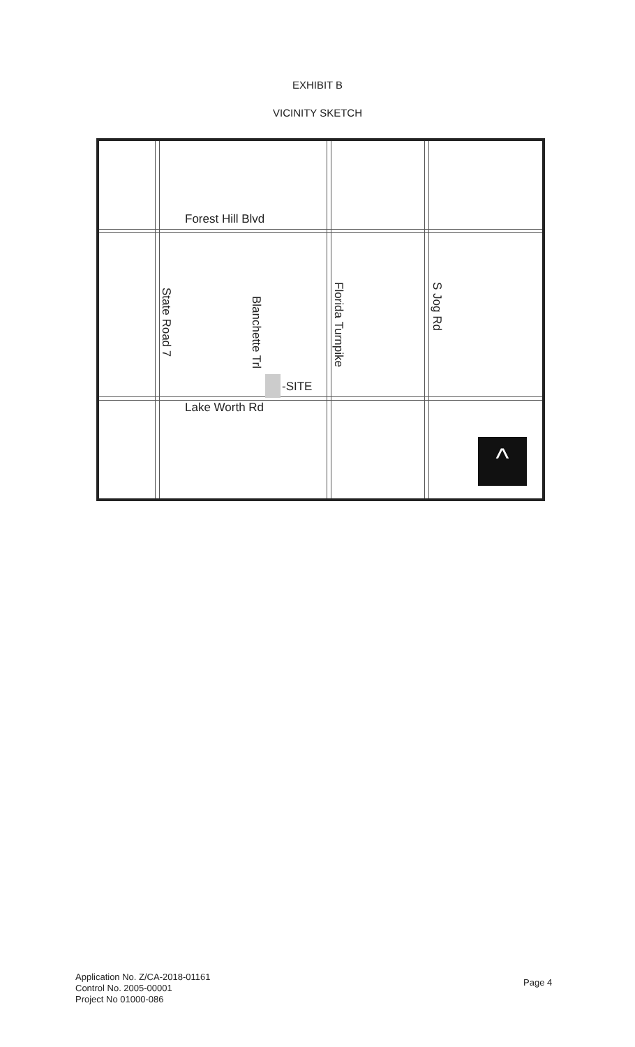EXHIBIT B
VICINITY SKETCH
Forest Hill Blvd
State Road 7
Blanchette Trl
Florida Turnpike
S Jog Rd
-SITE
Lake Worth Rd
^
Application No. Z/CA-2018-01161
Control No. 2005-00001
Project No 01000-086
Page 4